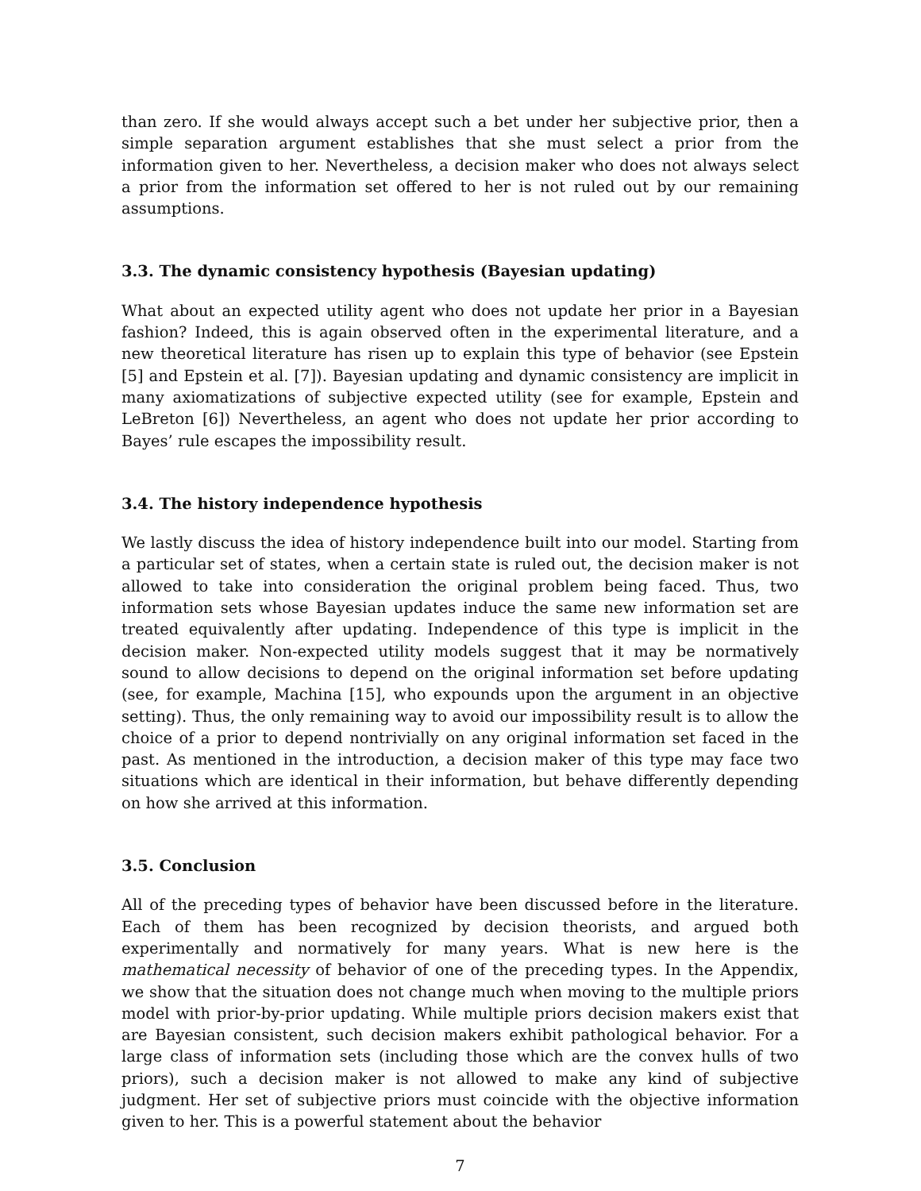than zero. If she would always accept such a bet under her subjective prior, then a simple separation argument establishes that she must select a prior from the information given to her. Nevertheless, a decision maker who does not always select a prior from the information set offered to her is not ruled out by our remaining assumptions.
3.3. The dynamic consistency hypothesis (Bayesian updating)
What about an expected utility agent who does not update her prior in a Bayesian fashion? Indeed, this is again observed often in the experimental literature, and a new theoretical literature has risen up to explain this type of behavior (see Epstein [5] and Epstein et al. [7]). Bayesian updating and dynamic consistency are implicit in many axiomatizations of subjective expected utility (see for example, Epstein and LeBreton [6]) Nevertheless, an agent who does not update her prior according to Bayes’ rule escapes the impossibility result.
3.4. The history independence hypothesis
We lastly discuss the idea of history independence built into our model. Starting from a particular set of states, when a certain state is ruled out, the decision maker is not allowed to take into consideration the original problem being faced. Thus, two information sets whose Bayesian updates induce the same new information set are treated equivalently after updating. Independence of this type is implicit in the decision maker. Non-expected utility models suggest that it may be normatively sound to allow decisions to depend on the original information set before updating (see, for example, Machina [15], who expounds upon the argument in an objective setting). Thus, the only remaining way to avoid our impossibility result is to allow the choice of a prior to depend nontrivially on any original information set faced in the past. As mentioned in the introduction, a decision maker of this type may face two situations which are identical in their information, but behave differently depending on how she arrived at this information.
3.5. Conclusion
All of the preceding types of behavior have been discussed before in the literature. Each of them has been recognized by decision theorists, and argued both experimentally and normatively for many years. What is new here is the mathematical necessity of behavior of one of the preceding types. In the Appendix, we show that the situation does not change much when moving to the multiple priors model with prior-by-prior updating. While multiple priors decision makers exist that are Bayesian consistent, such decision makers exhibit pathological behavior. For a large class of information sets (including those which are the convex hulls of two priors), such a decision maker is not allowed to make any kind of subjective judgment. Her set of subjective priors must coincide with the objective information given to her. This is a powerful statement about the behavior
7